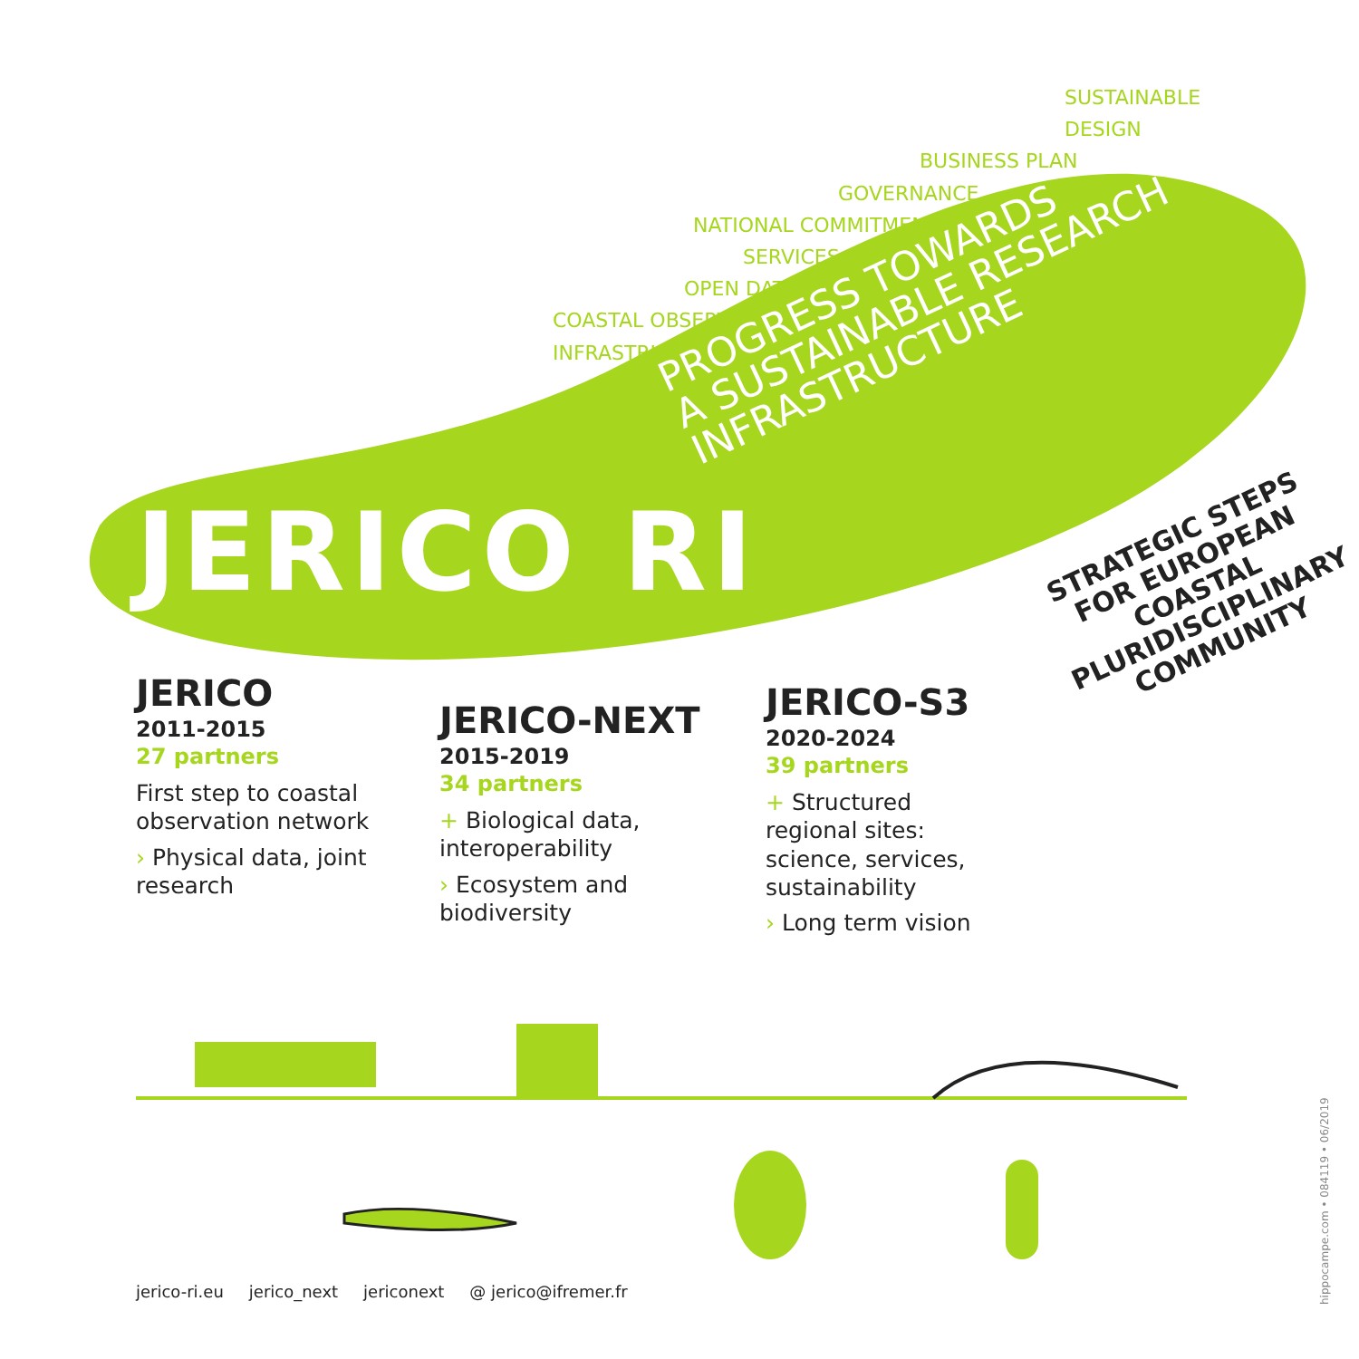SUSTAINABLE DESIGN
BUSINESS PLAN
GOVERNANCE
NATIONAL COMMITMENT
SERVICES
OPEN DATA
COASTAL OBSERVING
INFRASTRUCTURE
JERICO RI
PROGRESS TOWARDS
A SUSTAINABLE RESEARCH
INFRASTRUCTURE
STRATEGIC STEPS
FOR EUROPEAN COASTAL
PLURIDISCIPLINARY
COMMUNITY
JERICO
2011-2015
27 partners
First step to coastal observation network
› Physical data, joint research
JERICO-NEXT
2015-2019
34 partners
+ Biological data, interoperability
› Ecosystem and biodiversity
JERICO-S3
2020-2024
39 partners
+ Structured regional sites: science, services, sustainability
› Long term vision
jerico-ri.eu jerico_next jericonext @ jerico@ifremer.fr
hippocampe.com • 084119 • 06/2019